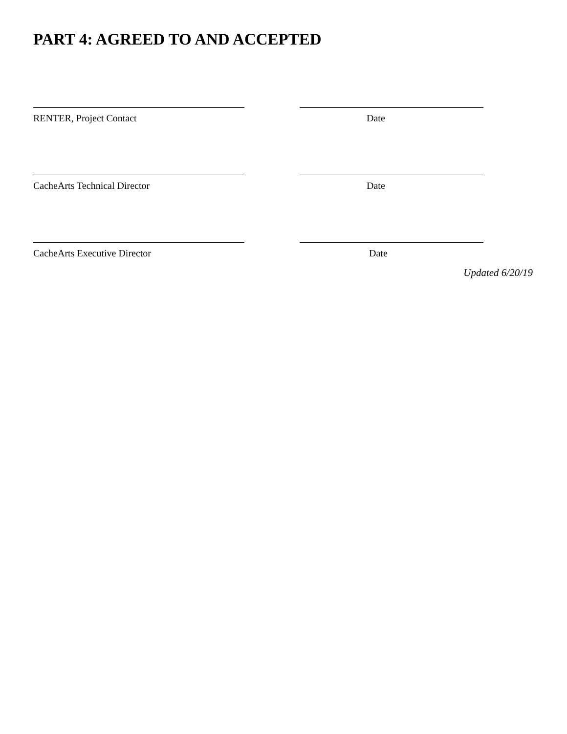PART 4: AGREED TO AND ACCEPTED
RENTER, Project Contact Date
CacheArts Technical Director Date
CacheArts Executive Director Date
Updated 6/20/19